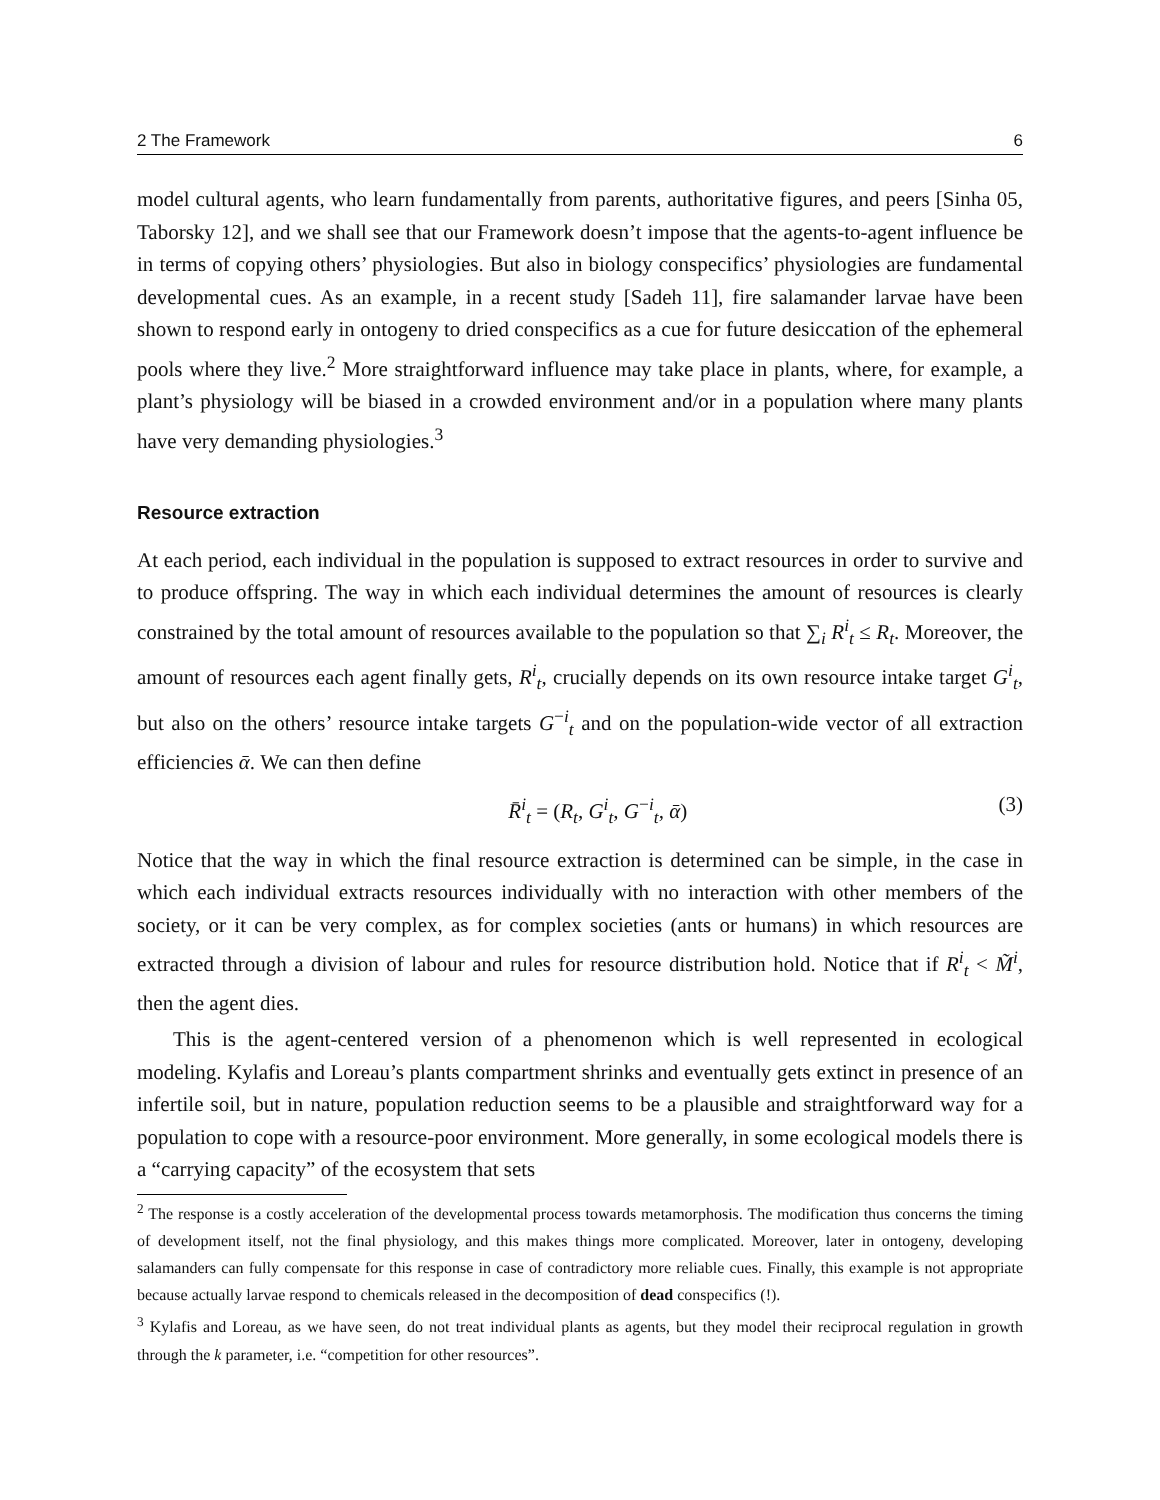2 The Framework 6
model cultural agents, who learn fundamentally from parents, authoritative figures, and peers [Sinha 05, Taborsky 12], and we shall see that our Framework doesn’t impose that the agents-to-agent influence be in terms of copying others’ physiologies. But also in biology conspecifics’ physiologies are fundamental developmental cues. As an example, in a recent study [Sadeh 11], fire salamander larvae have been shown to respond early in ontogeny to dried conspecifics as a cue for future desiccation of the ephemeral pools where they live.<sup>2</sup> More straightforward influence may take place in plants, where, for example, a plant’s physiology will be biased in a crowded environment and/or in a population where many plants have very demanding physiologies.<sup>3</sup>
Resource extraction
At each period, each individual in the population is supposed to extract resources in order to survive and to produce offspring. The way in which each individual determines the amount of resources is clearly constrained by the total amount of resources available to the population so that ∑<sub>i</sub> R<sup>i</sup><sub>t</sub> ≤ R<sub>t</sub>. Moreover, the amount of resources each agent finally gets, R<sup>i</sup><sub>t</sub>, crucially depends on its own resource intake target G<sup>i</sup><sub>t</sub>, but also on the others’ resource intake targets G<sup>−i</sup><sub>t</sub> and on the population-wide vector of all extraction efficiencies ᾱ. We can then define
R̄<sup>i</sup><sub>t</sub> = (R<sub>t</sub>, G<sup>i</sup><sub>t</sub>, G<sup>−i</sup><sub>t</sub>, ᾱ) (3)
Notice that the way in which the final resource extraction is determined can be simple, in the case in which each individual extracts resources individually with no interaction with other members of the society, or it can be very complex, as for complex societies (ants or humans) in which resources are extracted through a division of labour and rules for resource distribution hold. Notice that if R<sup>i</sup><sub>t</sub> < M̃<sup>i</sup>, then the agent dies.
This is the agent-centered version of a phenomenon which is well represented in ecological modeling. Kylafis and Loreau’s plants compartment shrinks and eventually gets extinct in presence of an infertile soil, but in nature, population reduction seems to be a plausible and straightforward way for a population to cope with a resource-poor environment. More generally, in some ecological models there is a “carrying capacity” of the ecosystem that sets
<sup>2</sup> The response is a costly acceleration of the developmental process towards metamorphosis. The modification thus concerns the timing of development itself, not the final physiology, and this makes things more complicated. Moreover, later in ontogeny, developing salamanders can fully compensate for this response in case of contradictory more reliable cues. Finally, this example is not appropriate because actually larvae respond to chemicals released in the decomposition of dead conspecifics (!).
<sup>3</sup> Kylafis and Loreau, as we have seen, do not treat individual plants as agents, but they model their reciprocal regulation in growth through the k parameter, i.e. “competition for other resources”.